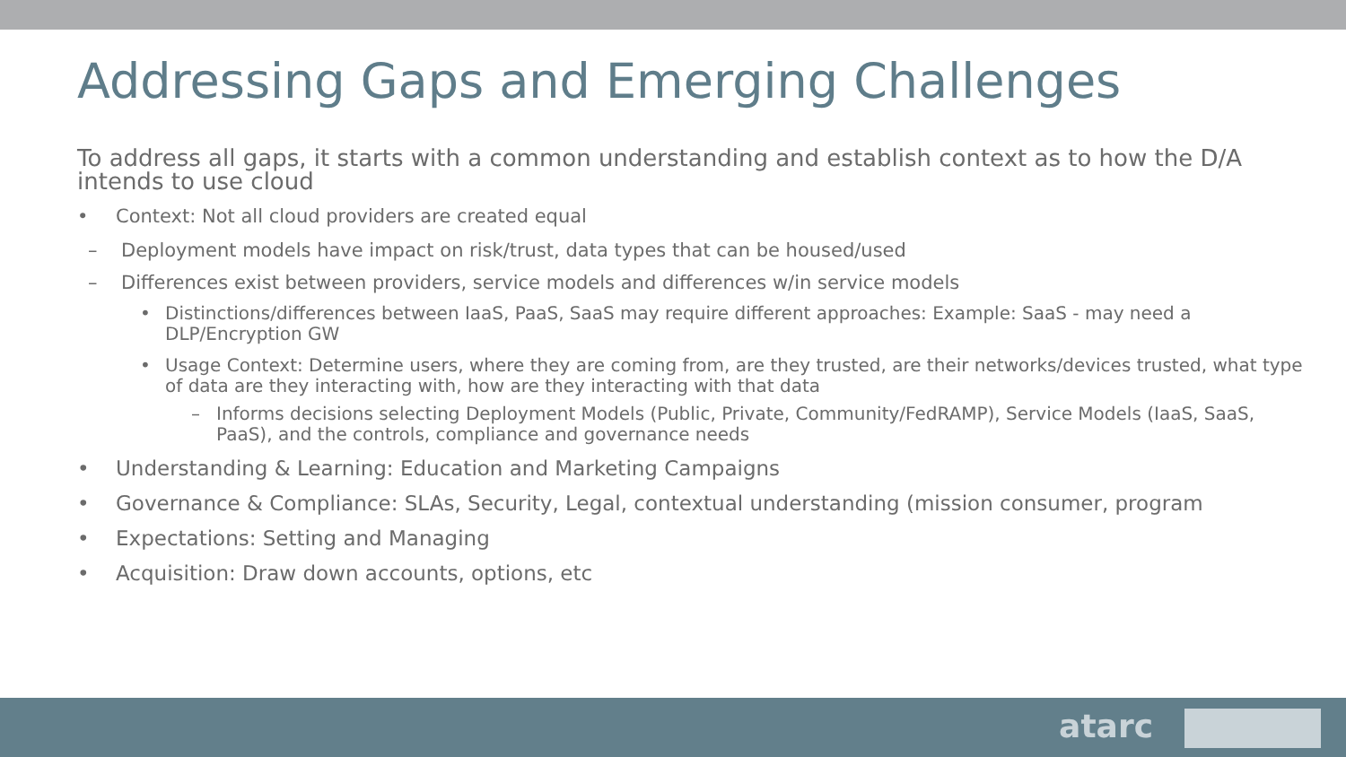Addressing Gaps and Emerging Challenges
To address all gaps, it starts with a common understanding and establish context as to how the D/A intends to use cloud
• Context: Not all cloud providers are created equal
– Deployment models have impact on risk/trust, data types that can be housed/used
– Differences exist between providers, service models and differences w/in service models
• Distinctions/differences between IaaS, PaaS, SaaS may require different approaches: Example: SaaS - may need a DLP/Encryption GW
• Usage Context: Determine users, where they are coming from, are they trusted, are their networks/devices trusted, what type of data are they interacting with, how are they interacting with that data
– Informs decisions selecting Deployment Models (Public, Private, Community/FedRAMP), Service Models (IaaS, SaaS, PaaS), and the controls, compliance and governance needs
• Understanding & Learning: Education and Marketing Campaigns
• Governance & Compliance: SLAs, Security, Legal, contextual understanding (mission consumer, program
• Expectations: Setting and Managing
• Acquisition: Draw down accounts, options, etc
atarc